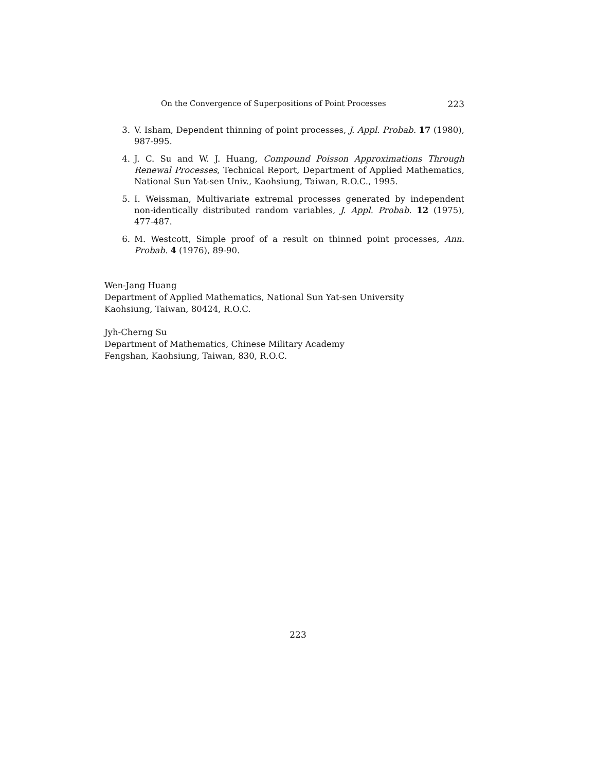On the Convergence of Superpositions of Point Processes 223
3. V. Isham, Dependent thinning of point processes, J. Appl. Probab. 17 (1980), 987-995.
4. J. C. Su and W. J. Huang, Compound Poisson Approximations Through Renewal Processes, Technical Report, Department of Applied Mathematics, National Sun Yat-sen Univ., Kaohsiung, Taiwan, R.O.C., 1995.
5. I. Weissman, Multivariate extremal processes generated by independent non-identically distributed random variables, J. Appl. Probab. 12 (1975), 477-487.
6. M. Westcott, Simple proof of a result on thinned point processes, Ann. Probab. 4 (1976), 89-90.
Wen-Jang Huang
Department of Applied Mathematics, National Sun Yat-sen University
Kaohsiung, Taiwan, 80424, R.O.C.
Jyh-Cherng Su
Department of Mathematics, Chinese Military Academy
Fengshan, Kaohsiung, Taiwan, 830, R.O.C.
223